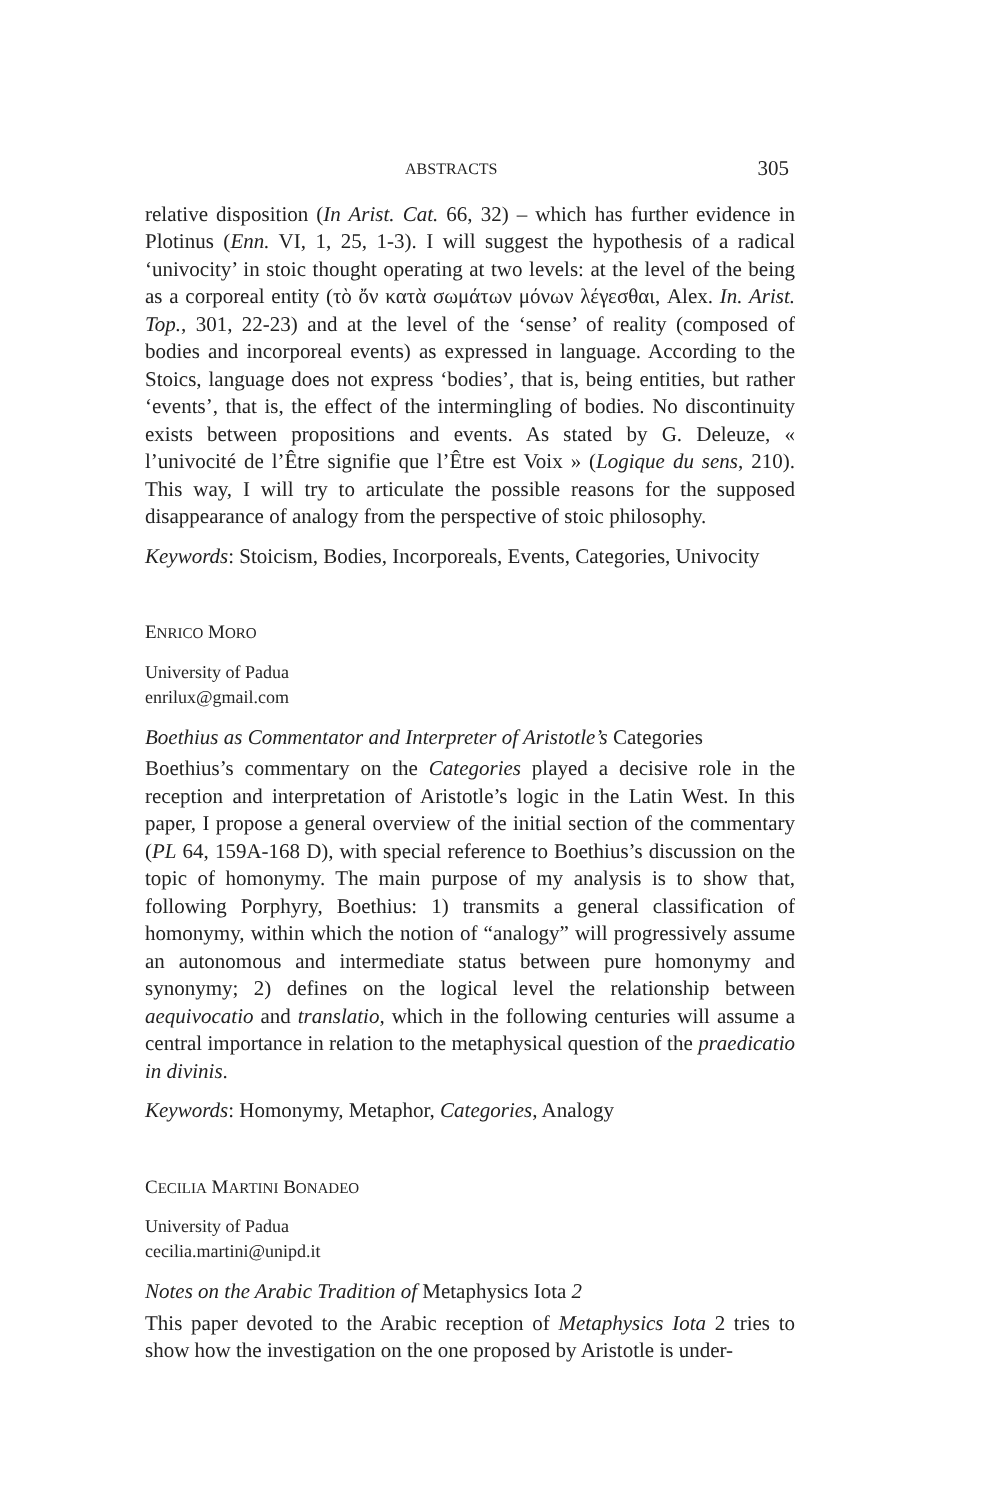ABSTRACTS 305
relative disposition (In Arist. Cat. 66, 32) – which has further evidence in Plotinus (Enn. VI, 1, 25, 1-3). I will suggest the hypothesis of a radical ‘univocity’ in stoic thought operating at two levels: at the level of the being as a corporeal entity (τὸ ὄν κατὰ σωμάτων μόνων λέγεσθαι, Alex. In. Arist. Top., 301, 22-23) and at the level of the ‘sense’ of reality (composed of bodies and incorporeal events) as expressed in language. According to the Stoics, language does not express ‘bodies’, that is, being entities, but rather ‘events’, that is, the effect of the intermingling of bodies. No discontinuity exists between propositions and events. As stated by G. Deleuze, « l’univocité de l’Être signifie que l’Être est Voix » (Logique du sens, 210). This way, I will try to articulate the possible reasons for the supposed disappearance of analogy from the perspective of stoic philosophy.
Keywords: Stoicism, Bodies, Incorporeals, Events, Categories, Univocity
ENRICO MORO
University of Padua
enrilux@gmail.com
Boethius as Commentator and Interpreter of Aristotle’s Categories
Boethius’s commentary on the Categories played a decisive role in the reception and interpretation of Aristotle’s logic in the Latin West. In this paper, I propose a general overview of the initial section of the commentary (PL 64, 159A-168 D), with special reference to Boethius’s discussion on the topic of homonymy. The main purpose of my analysis is to show that, following Porphyry, Boethius: 1) transmits a general classification of homonymy, within which the notion of “analogy” will progressively assume an autonomous and intermediate status between pure homonymy and synonymy; 2) defines on the logical level the relationship between aequivocatio and translatio, which in the following centuries will assume a central importance in relation to the metaphysical question of the praedicatio in divinis.
Keywords: Homonymy, Metaphor, Categories, Analogy
CECILIA MARTINI BONADEO
University of Padua
cecilia.martini@unipd.it
Notes on the Arabic Tradition of Metaphysics Iota 2
This paper devoted to the Arabic reception of Metaphysics Iota 2 tries to show how the investigation on the one proposed by Aristotle is under-